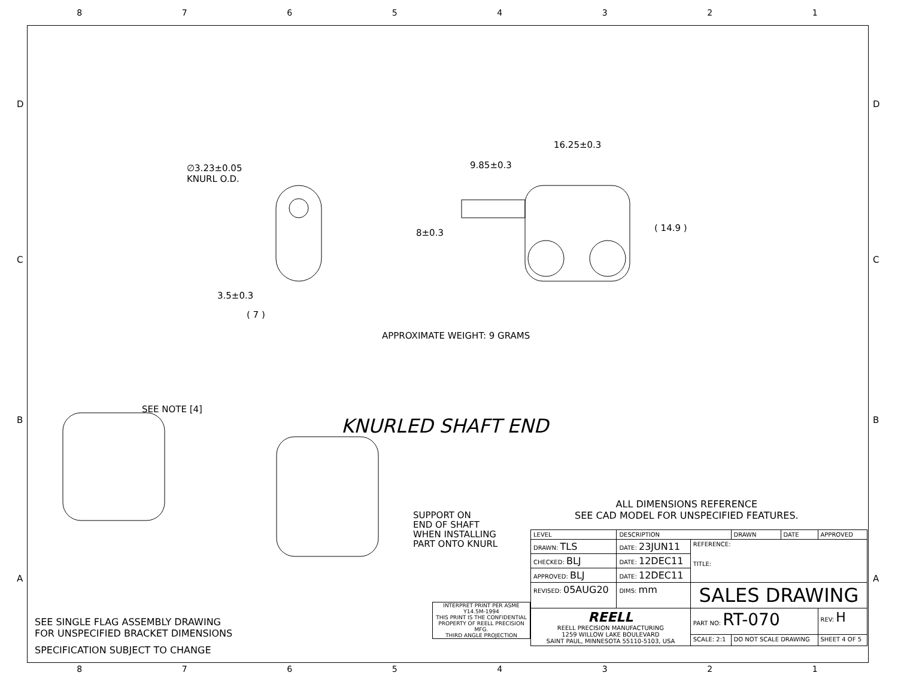87654321
∅3.23±0.05
KNURL O.D.
3.5±0.3
( 7 )
16.25±0.3
9.85±0.3
8±0.3 ( 14.9 )
APPROXIMATE WEIGHT: 9 GRAMS
SEE NOTE [4]
KNURLED SHAFT END
SUPPORT ON
END OF SHAFT
WHEN INSTALLING
PART ONTO KNURL
ALL DIMENSIONS REFERENCE
SEE CAD MODEL FOR UNSPECIFIED FEATURES.
SEE SINGLE FLAG ASSEMBLY DRAWING
FOR UNSPECIFIED BRACKET DIMENSIONS
SPECIFICATION SUBJECT TO CHANGE
INTERPRET PRINT PER ASME Y14.5M-1994
THIS PRINT IS THE CONFIDENTIAL PROPERTY OF REELL PRECISION MFG.
THIRD ANGLE PROJECTION
| LEVEL | DESCRIPTION | | | DRAWN | DATE | APPROVED |
| DRAWN: TLS | DATE: 23JUN11 | REFERENCE: TITLE: | | | | |
| CHECKED: BLJ | DATE: 12DEC11 | | | | | |
| APPROVED: BLJ | DATE: 12DEC11 | | | | | |
| REVISED: 05AUG20 | DIMS: mm | SALES DRAWING | | | | |
| REELL REELL PRECISION MANUFACTURING 1259 WILLOW LAKE BOULEVARD SAINT PAUL, MINNESOTA 55110-5103, USA | | PART NO: RT-070 | | | | REV: H |
| | | SCALE: 2:1 | DO NOT SCALE DRAWING | | | SHEET 4 OF 5 |
87654321
D
C
B
A
D
C
B
A